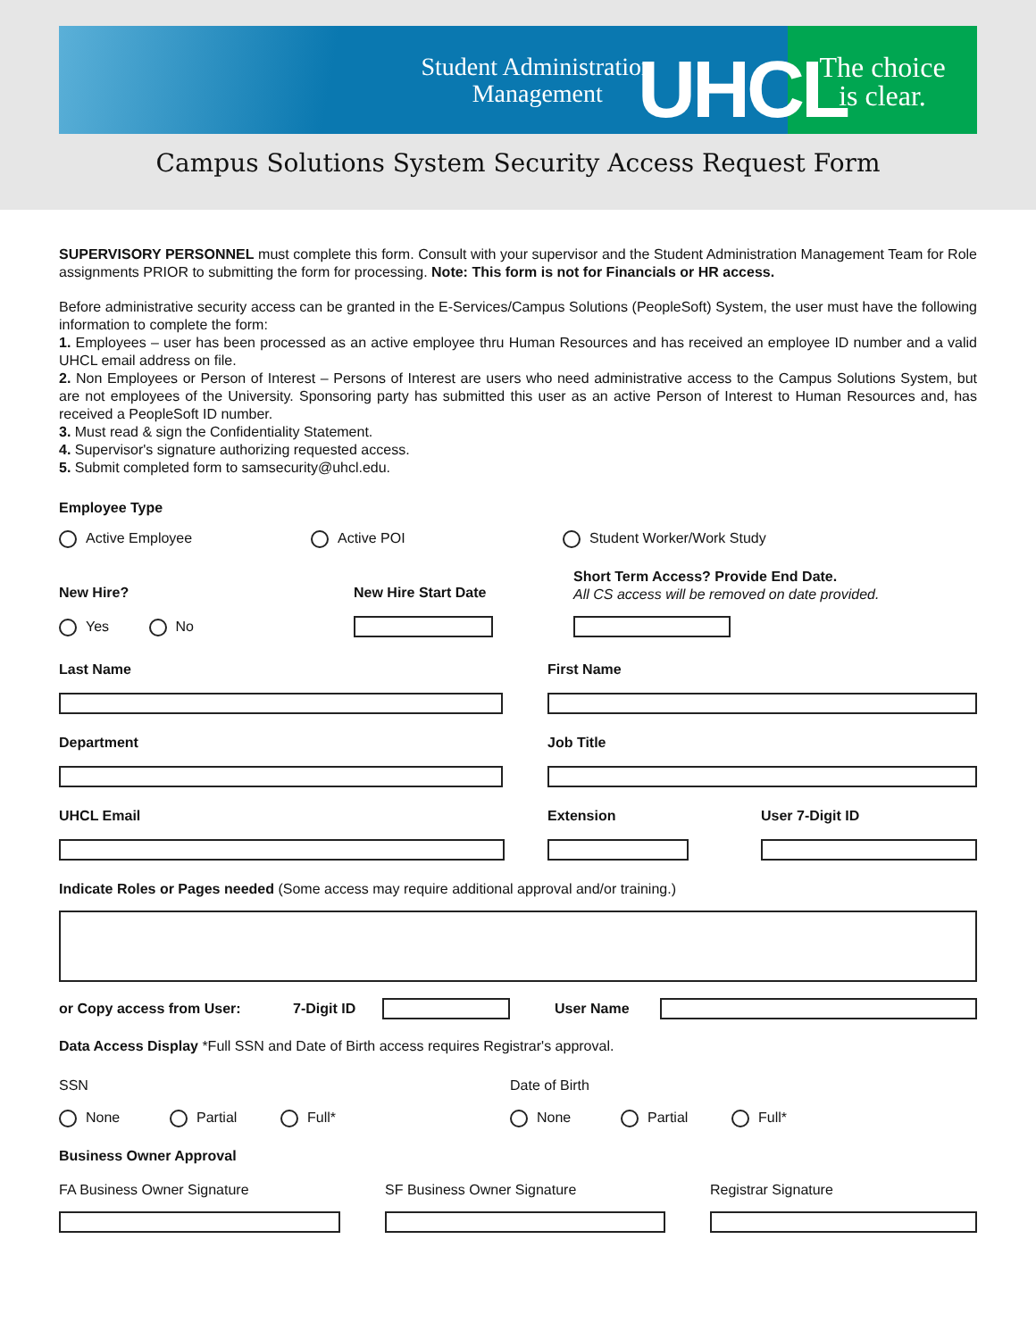Student Administration
Management
UHCL
The choice
is clear.
Campus Solutions System Security Access Request Form
SUPERVISORY PERSONNEL must complete this form. Consult with your supervisor and the Student Administration Management Team for Role assignments PRIOR to submitting the form for processing. Note: This form is not for Financials or HR access.
Before administrative security access can be granted in the E-Services/Campus Solutions (PeopleSoft) System, the user must have the following information to complete the form:
1. Employees – user has been processed as an active employee thru Human Resources and has received an employee ID number and a valid UHCL email address on file.
2. Non Employees or Person of Interest – Persons of Interest are users who need administrative access to the Campus Solutions System, but are not employees of the University. Sponsoring party has submitted this user as an active Person of Interest to Human Resources and, has received a PeopleSoft ID number.
3. Must read & sign the Confidentiality Statement.
4. Supervisor's signature authorizing requested access.
5. Submit completed form to samsecurity@uhcl.edu.
Employee Type
Active Employee Active POI Student Worker/Work Study
New Hire?
Yes No
New Hire Start Date
Short Term Access? Provide End Date.
All CS access will be removed on date provided.
Last Name
Department
UHCL Email
First Name
Job Title
Extension User 7-Digit ID
Indicate Roles or Pages needed (Some access may require additional approval and/or training.)
or Copy access from User: 7-Digit ID User Name
Data Access Display *Full SSN and Date of Birth access requires Registrar's approval.
SSN Date of Birth
None Partial Full* None Partial Full*
Business Owner Approval
FA Business Owner Signature SF Business Owner Signature Registrar Signature